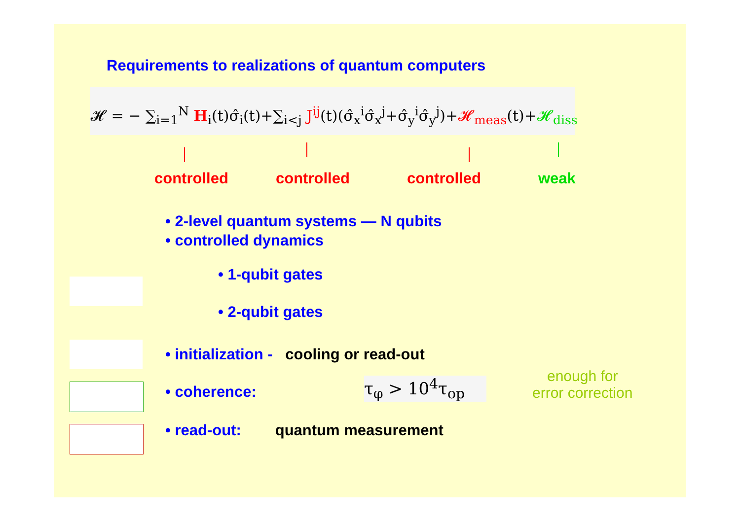Requirements to realizations of quantum computers
𝓗 = − ∑<sub>i=1</sub><sup>N</sup> H<sub>i</sub>(t)σ̂<sub>i</sub>(t)+∑<sub>i<j</sub> J<sup>ij</sup>(t)(σ̂<sub>x</sub><sup>i</sup>σ̂<sub>x</sub><sup>j</sup>+σ̂<sub>y</sub><sup>i</sup>σ̂<sub>y</sub><sup>j</sup>)+𝓗<sub>meas</sub>(t)+𝓗<sub>diss</sub>
controlled controlled controlled weak
• 2-level quantum systems — N qubits
• controlled dynamics
• 1-qubit gates
• 2-qubit gates
• initialization - cooling or read-out
• coherence: τ<sub>φ</sub> > 10<sup>4</sup>τ<sub>op</sub>
enough for
error correction
• read-out: quantum measurement